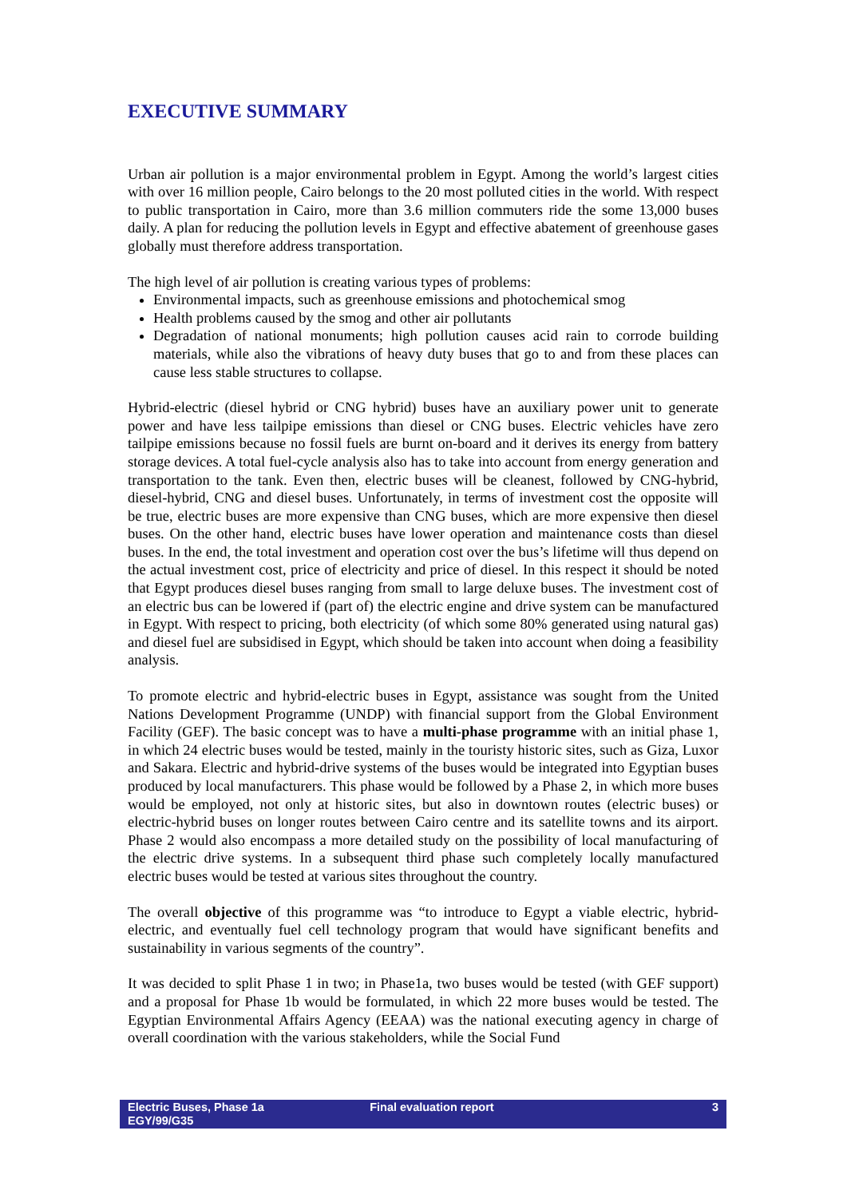EXECUTIVE SUMMARY
Urban air pollution is a major environmental problem in Egypt. Among the world’s largest cities with over 16 million people, Cairo belongs to the 20 most polluted cities in the world. With respect to public transportation in Cairo, more than 3.6 million commuters ride the some 13,000 buses daily. A plan for reducing the pollution levels in Egypt and effective abatement of greenhouse gases globally must therefore address transportation.
The high level of air pollution is creating various types of problems:
Environmental impacts, such as greenhouse emissions and photochemical smog
Health problems caused by the smog and other air pollutants
Degradation of national monuments; high pollution causes acid rain to corrode building materials, while also the vibrations of heavy duty buses that go to and from these places can cause less stable structures to collapse.
Hybrid-electric (diesel hybrid or CNG hybrid) buses have an auxiliary power unit to generate power and have less tailpipe emissions than diesel or CNG buses. Electric vehicles have zero tailpipe emissions because no fossil fuels are burnt on-board and it derives its energy from battery storage devices. A total fuel-cycle analysis also has to take into account from energy generation and transportation to the tank. Even then, electric buses will be cleanest, followed by CNG-hybrid, diesel-hybrid, CNG and diesel buses. Unfortunately, in terms of investment cost the opposite will be true, electric buses are more expensive than CNG buses, which are more expensive then diesel buses. On the other hand, electric buses have lower operation and maintenance costs than diesel buses. In the end, the total investment and operation cost over the bus’s lifetime will thus depend on the actual investment cost, price of electricity and price of diesel. In this respect it should be noted that Egypt produces diesel buses ranging from small to large deluxe buses. The investment cost of an electric bus can be lowered if (part of) the electric engine and drive system can be manufactured in Egypt. With respect to pricing, both electricity (of which some 80% generated using natural gas) and diesel fuel are subsidised in Egypt, which should be taken into account when doing a feasibility analysis.
To promote electric and hybrid-electric buses in Egypt, assistance was sought from the United Nations Development Programme (UNDP) with financial support from the Global Environment Facility (GEF). The basic concept was to have a multi-phase programme with an initial phase 1, in which 24 electric buses would be tested, mainly in the touristy historic sites, such as Giza, Luxor and Sakara. Electric and hybrid-drive systems of the buses would be integrated into Egyptian buses produced by local manufacturers. This phase would be followed by a Phase 2, in which more buses would be employed, not only at historic sites, but also in downtown routes (electric buses) or electric-hybrid buses on longer routes between Cairo centre and its satellite towns and its airport. Phase 2 would also encompass a more detailed study on the possibility of local manufacturing of the electric drive systems. In a subsequent third phase such completely locally manufactured electric buses would be tested at various sites throughout the country.
The overall objective of this programme was “to introduce to Egypt a viable electric, hybrid-electric, and eventually fuel cell technology program that would have significant benefits and sustainability in various segments of the country”.
It was decided to split Phase 1 in two; in Phase1a, two buses would be tested (with GEF support) and a proposal for Phase 1b would be formulated, in which 22 more buses would be tested. The Egyptian Environmental Affairs Agency (EEAA) was the national executing agency in charge of overall coordination with the various stakeholders, while the Social Fund
Electric Buses, Phase 1a
EGY/99/G35
Final evaluation report 3